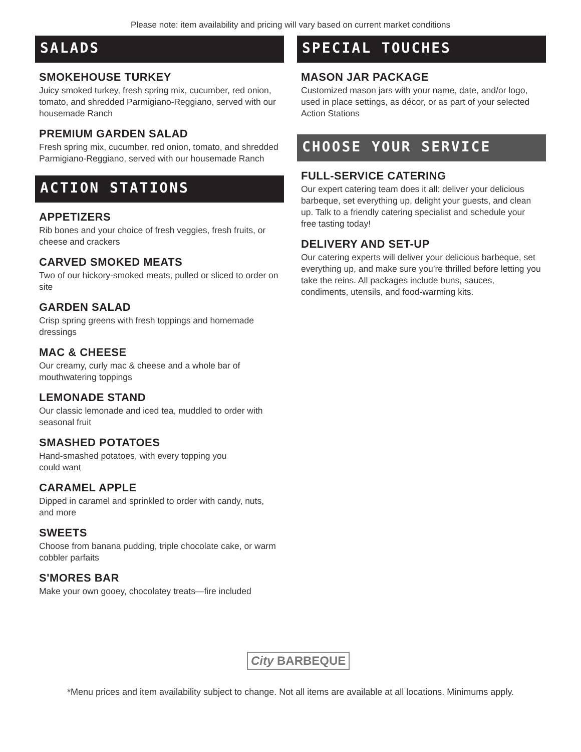Please note: item availability and pricing will vary based on current market conditions
SALADS
SMOKEHOUSE TURKEY
Juicy smoked turkey, fresh spring mix, cucumber, red onion, tomato, and shredded Parmigiano-Reggiano, served with our housemade Ranch
PREMIUM GARDEN SALAD
Fresh spring mix, cucumber, red onion, tomato, and shredded Parmigiano-Reggiano, served with our housemade Ranch
ACTION STATIONS
APPETIZERS
Rib bones and your choice of fresh veggies, fresh fruits, or cheese and crackers
CARVED SMOKED MEATS
Two of our hickory-smoked meats, pulled or sliced to order on site
GARDEN SALAD
Crisp spring greens with fresh toppings and homemade dressings
MAC & CHEESE
Our creamy, curly mac & cheese and a whole bar of mouthwatering toppings
LEMONADE STAND
Our classic lemonade and iced tea, muddled to order with seasonal fruit
SMASHED POTATOES
Hand-smashed potatoes, with every topping you
could want
CARAMEL APPLE
Dipped in caramel and sprinkled to order with candy, nuts, and more
SWEETS
Choose from banana pudding, triple chocolate cake, or warm cobbler parfaits
S'MORES BAR
Make your own gooey, chocolatey treats—fire included
SPECIAL TOUCHES
MASON JAR PACKAGE
Customized mason jars with your name, date, and/or logo, used in place settings, as décor, or as part of your selected Action Stations
CHOOSE YOUR SERVICE
FULL-SERVICE CATERING
Our expert catering team does it all: deliver your delicious barbeque, set everything up, delight your guests, and clean up. Talk to a friendly catering specialist and schedule your free tasting today!
DELIVERY AND SET-UP
Our catering experts will deliver your delicious barbeque, set everything up, and make sure you’re thrilled before letting you take the reins. All packages include buns, sauces, condiments, utensils, and food-warming kits.
City BARBEQUE
*Menu prices and item availability subject to change. Not all items are available at all locations. Minimums apply.